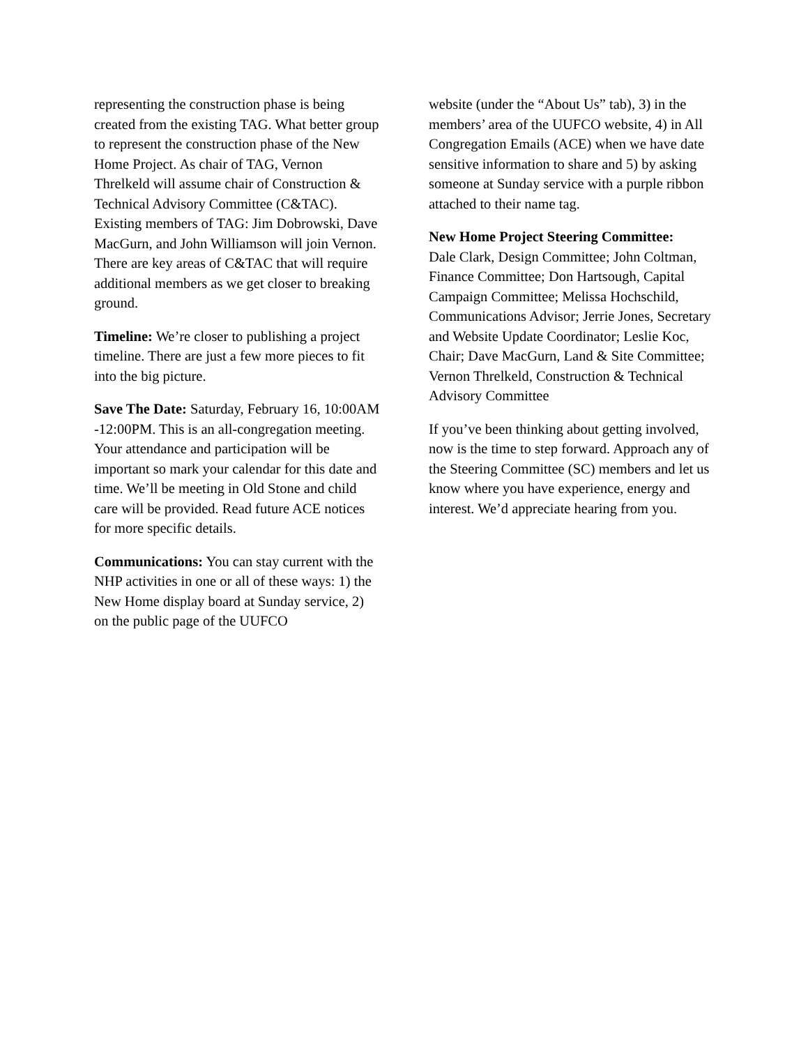representing the construction phase is being created from the existing TAG. What better group to represent the construction phase of the New Home Project. As chair of TAG, Vernon Threlkeld will assume chair of Construction & Technical Advisory Committee (C&TAC). Existing members of TAG: Jim Dobrowski, Dave MacGurn, and John Williamson will join Vernon. There are key areas of C&TAC that will require additional members as we get closer to breaking ground.
Timeline: We’re closer to publishing a project timeline. There are just a few more pieces to fit into the big picture.
Save The Date: Saturday, February 16, 10:00AM -12:00PM. This is an all-congregation meeting. Your attendance and participation will be important so mark your calendar for this date and time. We’ll be meeting in Old Stone and child care will be provided. Read future ACE notices for more specific details.
Communications: You can stay current with the NHP activities in one or all of these ways: 1) the New Home display board at Sunday service, 2) on the public page of the UUFCO
website (under the “About Us” tab), 3) in the members’ area of the UUFCO website, 4) in All Congregation Emails (ACE) when we have date sensitive information to share and 5) by asking someone at Sunday service with a purple ribbon attached to their name tag.
New Home Project Steering Committee:
Dale Clark, Design Committee; John Coltman, Finance Committee; Don Hartsough, Capital Campaign Committee; Melissa Hochschild, Communications Advisor; Jerrie Jones, Secretary and Website Update Coordinator; Leslie Koc, Chair; Dave MacGurn, Land & Site Committee; Vernon Threlkeld, Construction & Technical Advisory Committee
If you’ve been thinking about getting involved, now is the time to step forward. Approach any of the Steering Committee (SC) members and let us know where you have experience, energy and interest. We’d appreciate hearing from you.